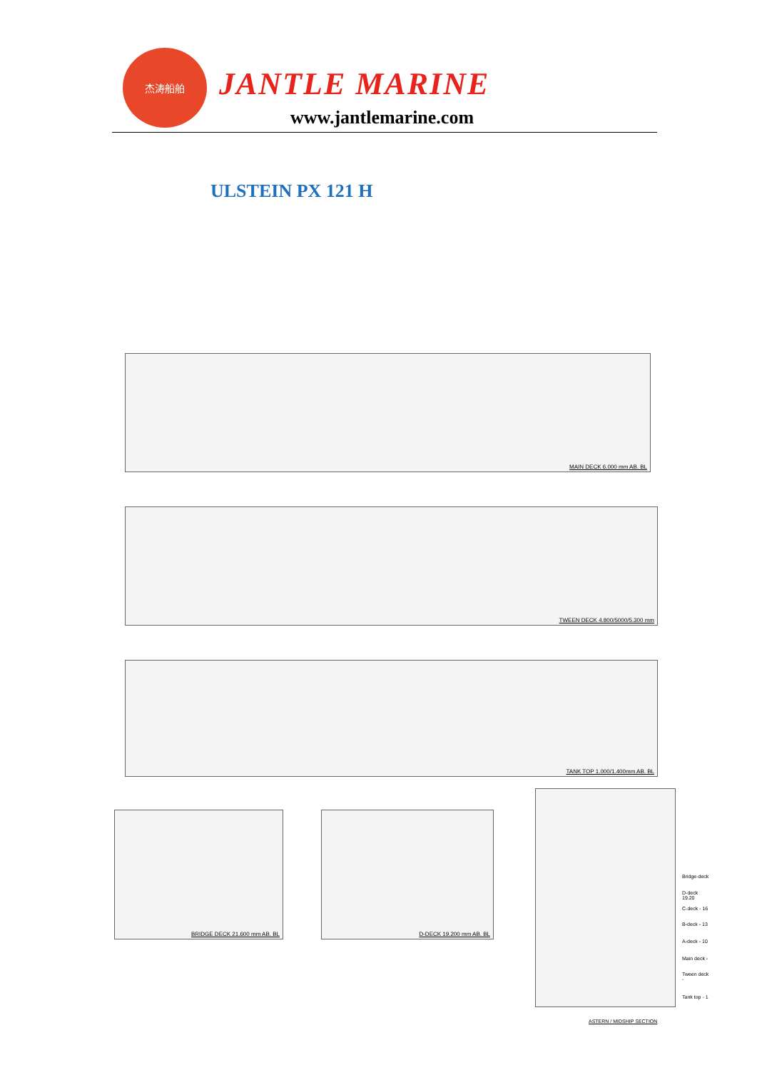杰涛船舶
JANTLE MARINE
www.jantlemarine.com
ULSTEIN PX 121 H
MAIN DECK 6.000 mm AB. BL
TWEEN DECK 4.800/5000/5.300 mm
TANK TOP 1.000/1.400mm AB. BL
BRIDGE DECK 21.600 mm AB. BL D-DECK 19.200 mm AB. BL
Bridge-deck
D-deck 19.20
C-deck - 16
B-deck - 13
A-deck - 10
Main deck -
Tween deck -
Tank top - 1
ASTERN / MIDSHIP SECTION